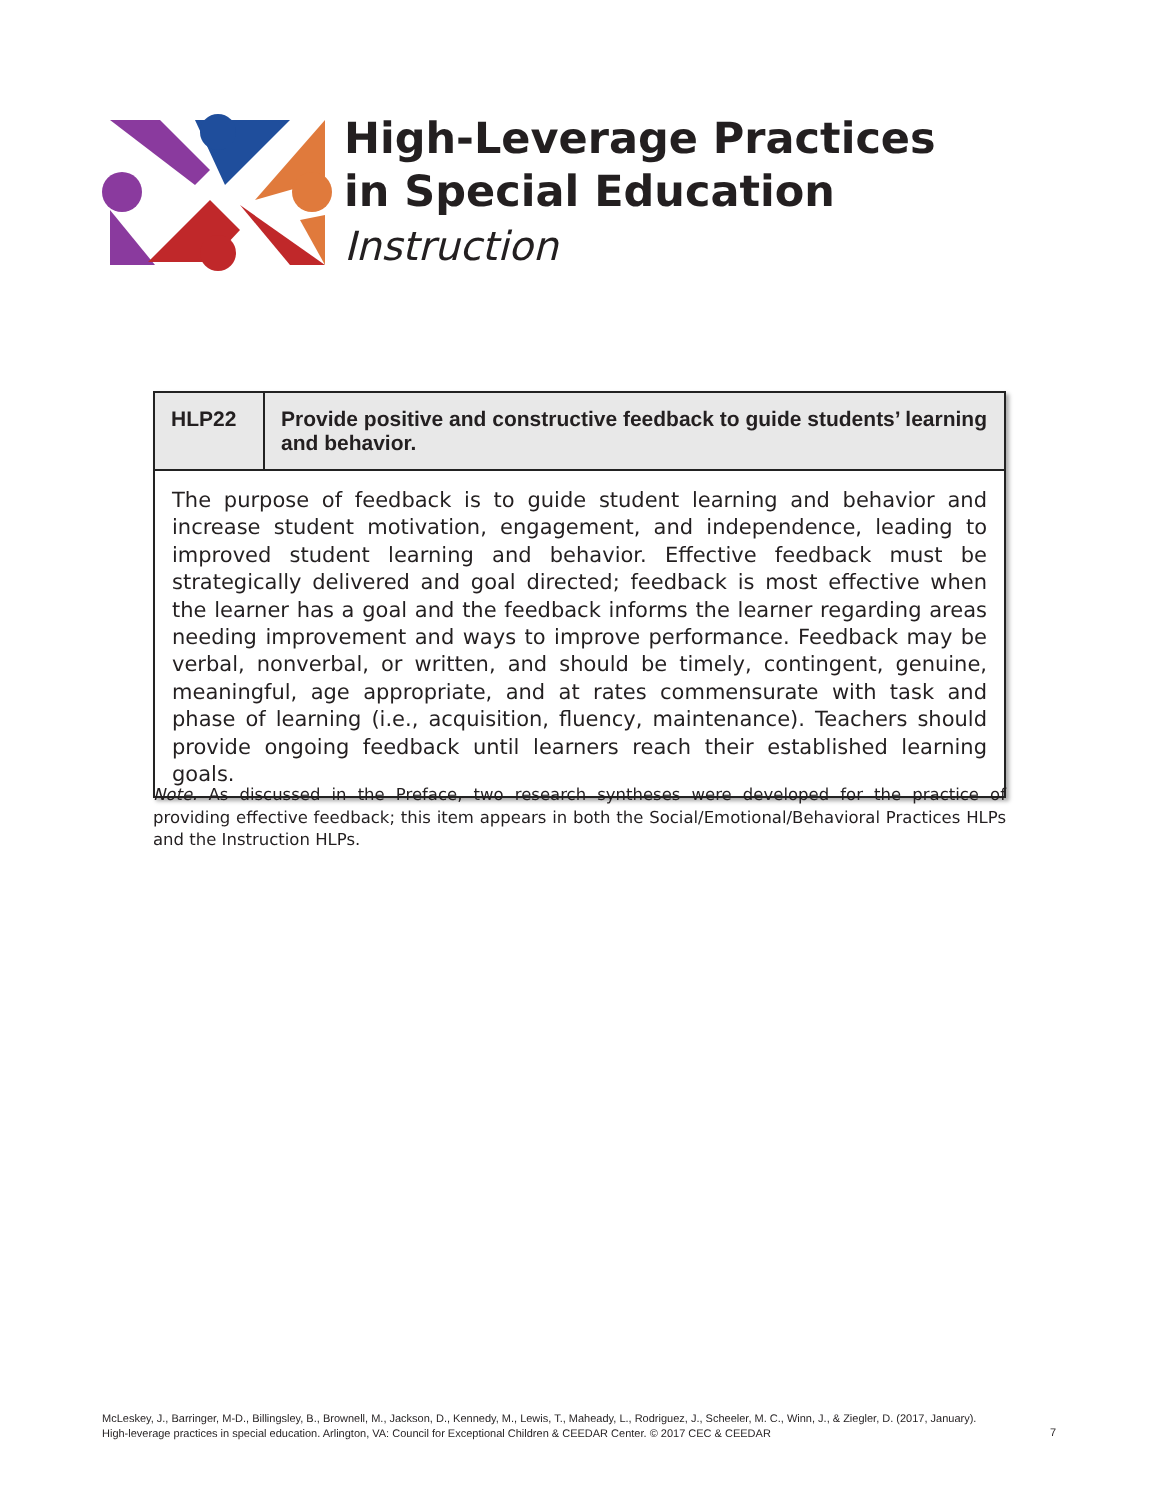High-Leverage Practices
in Special Education
Instruction
| HLP22 | Provide positive and constructive feedback to guide students’ learning and behavior. |
| --- | --- |
| The purpose of feedback is to guide student learning and behavior and increase student motivation, engagement, and independence, leading to improved student learning and behavior. Effective feedback must be strategically delivered and goal directed; feedback is most effective when the learner has a goal and the feedback informs the learner regarding areas needing improvement and ways to improve performance. Feedback may be verbal, nonverbal, or written, and should be timely, contingent, genuine, meaningful, age appropriate, and at rates commensurate with task and phase of learning (i.e., acquisition, fluency, maintenance). Teachers should provide ongoing feedback until learners reach their established learning goals. | |
Note. As discussed in the Preface, two research syntheses were developed for the practice of providing effective feedback; this item appears in both the Social/Emotional/Behavioral Practices HLPs and the Instruction HLPs.
McLeskey, J., Barringer, M-D., Billingsley, B., Brownell, M., Jackson, D., Kennedy, M., Lewis, T., Maheady, L., Rodriguez, J., Scheeler, M. C., Winn, J., & Ziegler, D. (2017, January).
High-leverage practices in special education. Arlington, VA: Council for Exceptional Children & CEEDAR Center. © 2017 CEC & CEEDAR
7